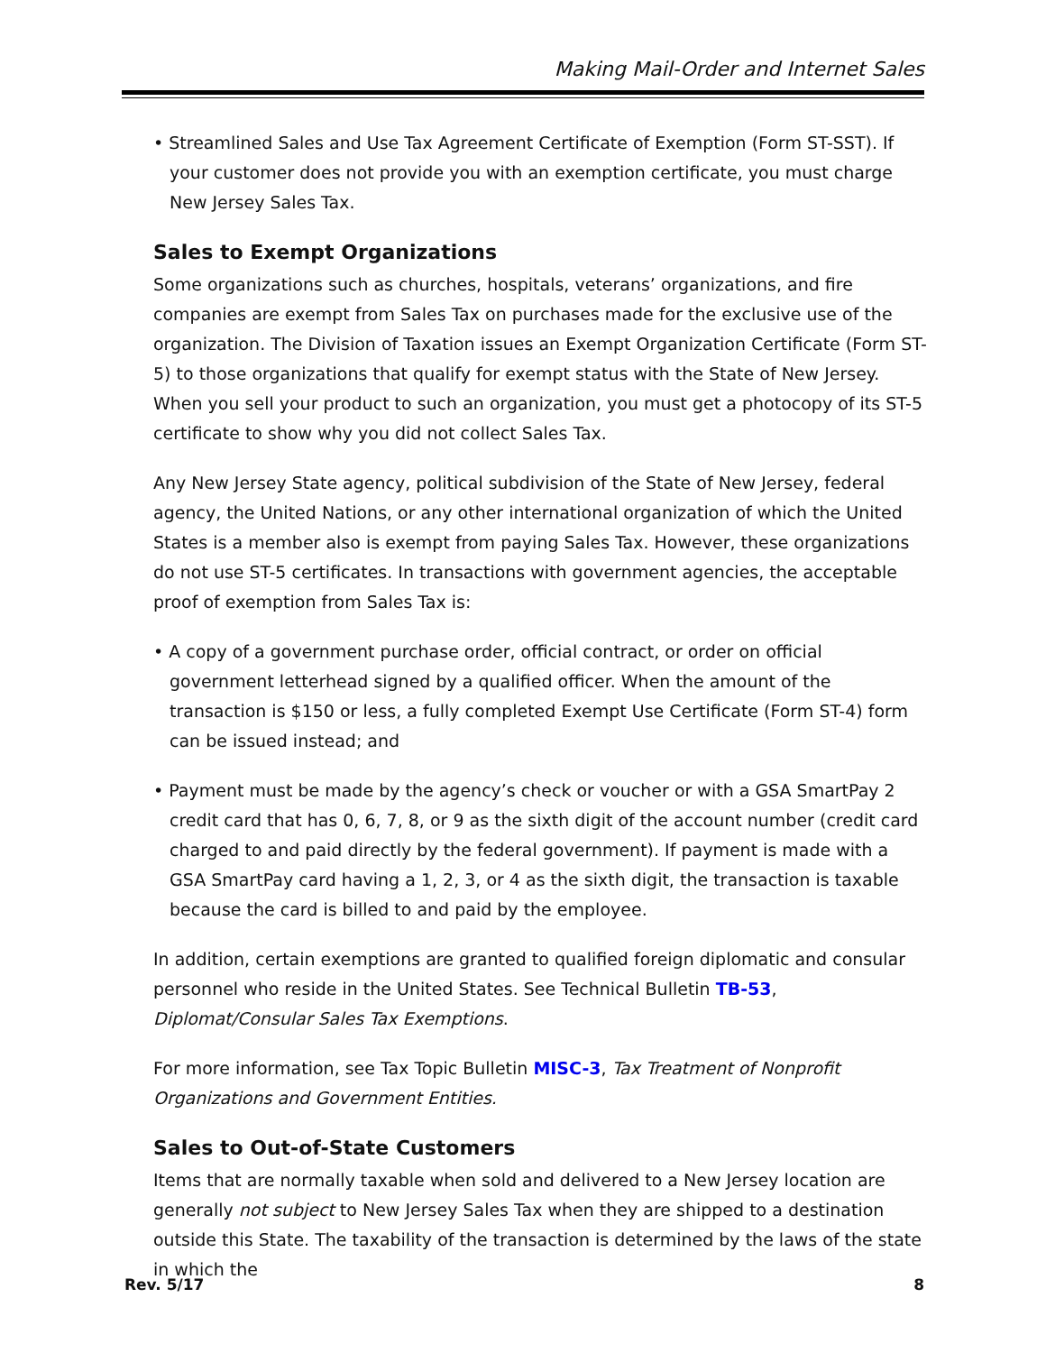Making Mail-Order and Internet Sales
• Streamlined Sales and Use Tax Agreement Certificate of Exemption (Form ST-SST). If your customer does not provide you with an exemption certificate, you must charge New Jersey Sales Tax.
Sales to Exempt Organizations
Some organizations such as churches, hospitals, veterans’ organizations, and fire companies are exempt from Sales Tax on purchases made for the exclusive use of the organization. The Division of Taxation issues an Exempt Organization Certificate (Form ST-5) to those organizations that qualify for exempt status with the State of New Jersey. When you sell your product to such an organization, you must get a photocopy of its ST-5 certificate to show why you did not collect Sales Tax.
Any New Jersey State agency, political subdivision of the State of New Jersey, federal agency, the United Nations, or any other international organization of which the United States is a member also is exempt from paying Sales Tax. However, these organizations do not use ST-5 certificates. In transactions with government agencies, the acceptable proof of exemption from Sales Tax is:
• A copy of a government purchase order, official contract, or order on official government letterhead signed by a qualified officer. When the amount of the transaction is $150 or less, a fully completed Exempt Use Certificate (Form ST-4) form can be issued instead; and
• Payment must be made by the agency’s check or voucher or with a GSA SmartPay 2 credit card that has 0, 6, 7, 8, or 9 as the sixth digit of the account number (credit card charged to and paid directly by the federal government). If payment is made with a GSA SmartPay card having a 1, 2, 3, or 4 as the sixth digit, the transaction is taxable because the card is billed to and paid by the employee.
In addition, certain exemptions are granted to qualified foreign diplomatic and consular personnel who reside in the United States. See Technical Bulletin TB-53, Diplomat/Consular Sales Tax Exemptions.
For more information, see Tax Topic Bulletin MISC-3, Tax Treatment of Nonprofit Organizations and Government Entities.
Sales to Out-of-State Customers
Items that are normally taxable when sold and delivered to a New Jersey location are generally not subject to New Jersey Sales Tax when they are shipped to a destination outside this State. The taxability of the transaction is determined by the laws of the state in which the
Rev. 5/17 8